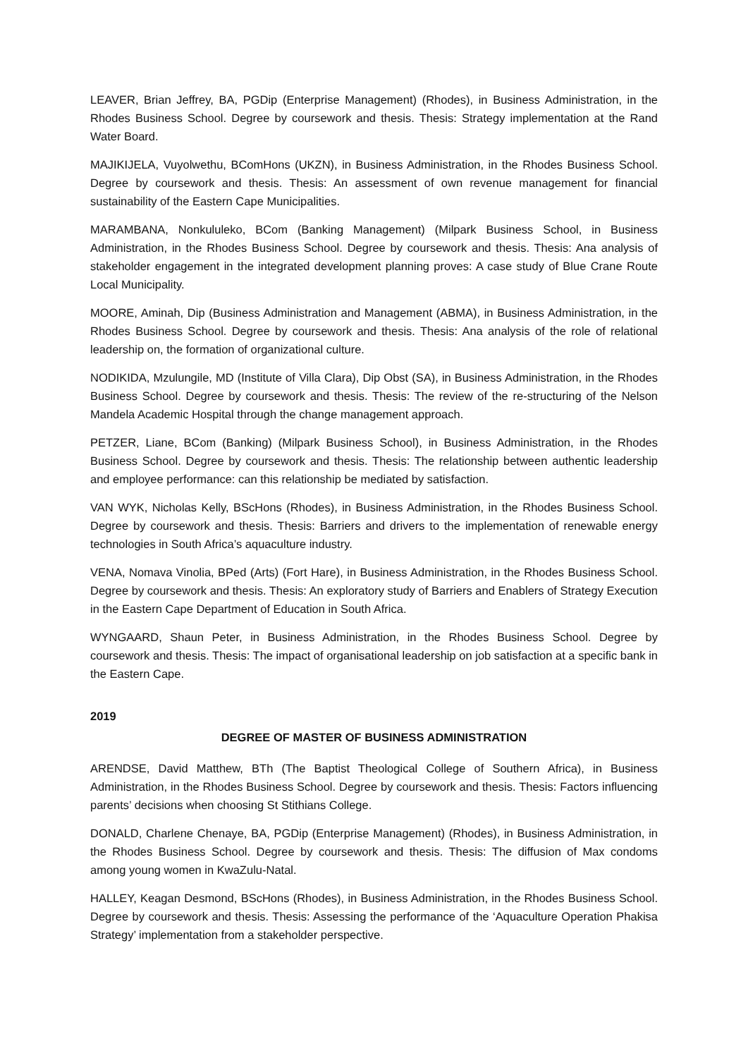LEAVER, Brian Jeffrey, BA, PGDip (Enterprise Management) (Rhodes), in Business Administration, in the Rhodes Business School. Degree by coursework and thesis. Thesis: Strategy implementation at the Rand Water Board.
MAJIKIJELA, Vuyolwethu, BComHons (UKZN), in Business Administration, in the Rhodes Business School. Degree by coursework and thesis. Thesis: An assessment of own revenue management for financial sustainability of the Eastern Cape Municipalities.
MARAMBANA, Nonkululeko, BCom (Banking Management) (Milpark Business School, in Business Administration, in the Rhodes Business School. Degree by coursework and thesis. Thesis: Ana analysis of stakeholder engagement in the integrated development planning proves: A case study of Blue Crane Route Local Municipality.
MOORE, Aminah, Dip (Business Administration and Management (ABMA), in Business Administration, in the Rhodes Business School. Degree by coursework and thesis. Thesis: Ana analysis of the role of relational leadership on, the formation of organizational culture.
NODIKIDA, Mzulungile, MD (Institute of Villa Clara), Dip Obst (SA), in Business Administration, in the Rhodes Business School. Degree by coursework and thesis. Thesis: The review of the re-structuring of the Nelson Mandela Academic Hospital through the change management approach.
PETZER, Liane, BCom (Banking) (Milpark Business School), in Business Administration, in the Rhodes Business School. Degree by coursework and thesis. Thesis: The relationship between authentic leadership and employee performance: can this relationship be mediated by satisfaction.
VAN WYK, Nicholas Kelly, BScHons (Rhodes), in Business Administration, in the Rhodes Business School. Degree by coursework and thesis. Thesis: Barriers and drivers to the implementation of renewable energy technologies in South Africa’s aquaculture industry.
VENA, Nomava Vinolia, BPed (Arts) (Fort Hare), in Business Administration, in the Rhodes Business School. Degree by coursework and thesis. Thesis: An exploratory study of Barriers and Enablers of Strategy Execution in the Eastern Cape Department of Education in South Africa.
WYNGAARD, Shaun Peter, in Business Administration, in the Rhodes Business School. Degree by coursework and thesis. Thesis: The impact of organisational leadership on job satisfaction at a specific bank in the Eastern Cape.
2019
DEGREE OF MASTER OF BUSINESS ADMINISTRATION
ARENDSE, David Matthew, BTh (The Baptist Theological College of Southern Africa), in Business Administration, in the Rhodes Business School. Degree by coursework and thesis. Thesis: Factors influencing parents’ decisions when choosing St Stithians College.
DONALD, Charlene Chenaye, BA, PGDip (Enterprise Management) (Rhodes), in Business Administration, in the Rhodes Business School. Degree by coursework and thesis. Thesis: The diffusion of Max condoms among young women in KwaZulu-Natal.
HALLEY, Keagan Desmond, BScHons (Rhodes), in Business Administration, in the Rhodes Business School. Degree by coursework and thesis. Thesis: Assessing the performance of the ‘Aquaculture Operation Phakisa Strategy’ implementation from a stakeholder perspective.